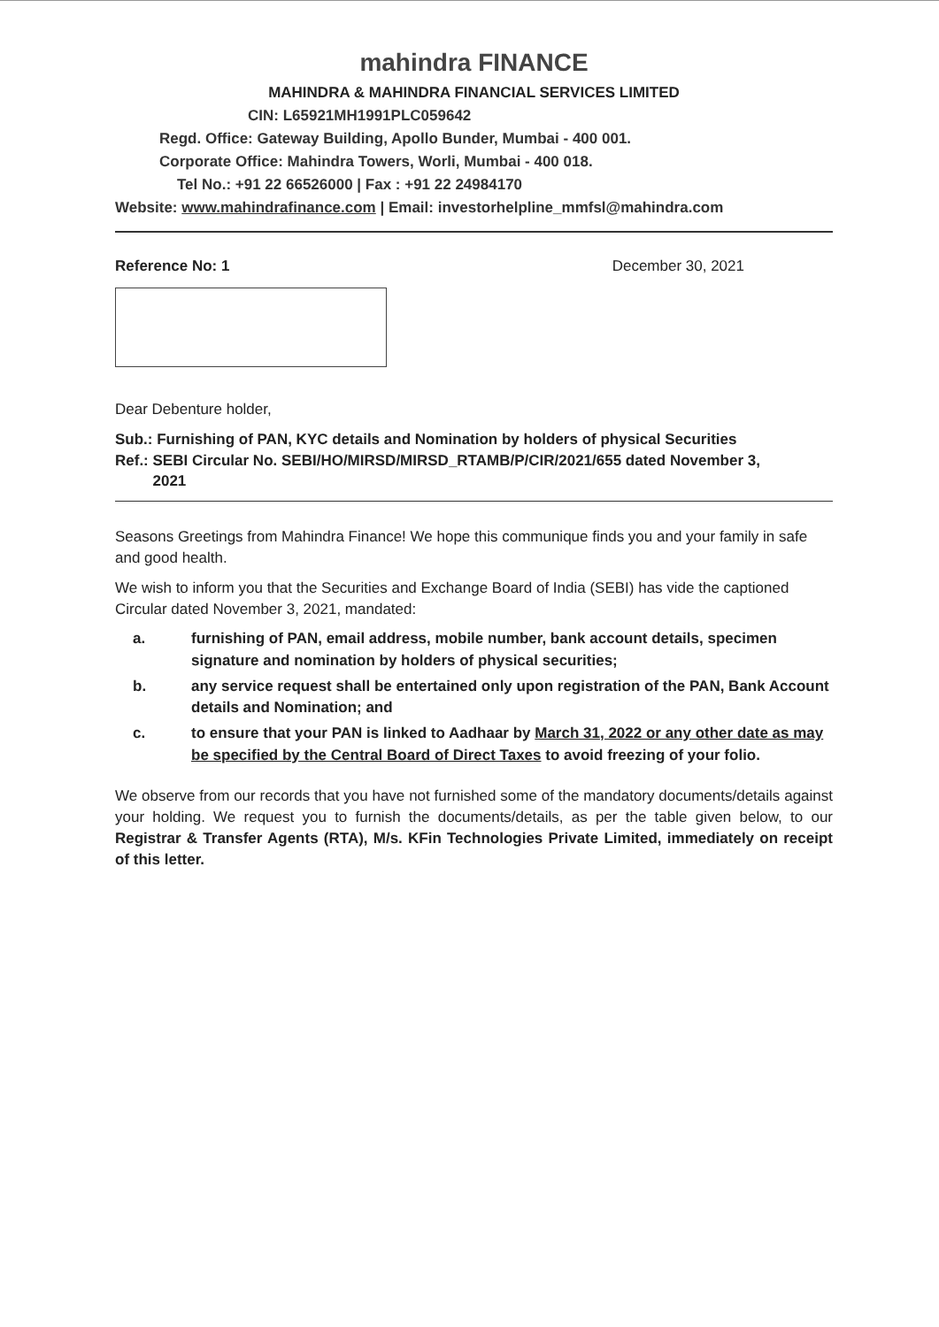mahindra FINANCE
MAHINDRA & MAHINDRA FINANCIAL SERVICES LIMITED
CIN: L65921MH1991PLC059642
Regd. Office: Gateway Building, Apollo Bunder, Mumbai - 400 001.
Corporate Office: Mahindra Towers, Worli, Mumbai - 400 018.
Tel No.: +91 22 66526000 | Fax : +91 22 24984170
Website: www.mahindrafinance.com | Email: investorhelpline_mmfsl@mahindra.com
Reference No: 1 December 30, 2021
Dear Debenture holder,
Sub.: Furnishing of PAN, KYC details and Nomination by holders of physical Securities
Ref.: SEBI Circular No. SEBI/HO/MIRSD/MIRSD_RTAMB/P/CIR/2021/655 dated November 3,
2021
Seasons Greetings from Mahindra Finance! We hope this communique finds you and your family in safe and good health.
We wish to inform you that the Securities and Exchange Board of India (SEBI) has vide the captioned Circular dated November 3, 2021, mandated:
a. furnishing of PAN, email address, mobile number, bank account details, specimen signature and nomination by holders of physical securities;
b. any service request shall be entertained only upon registration of the PAN, Bank Account details and Nomination; and
c. to ensure that your PAN is linked to Aadhaar by March 31, 2022 or any other date as may be specified by the Central Board of Direct Taxes to avoid freezing of your folio.
We observe from our records that you have not furnished some of the mandatory documents/details against your holding. We request you to furnish the documents/details, as per the table given below, to our Registrar & Transfer Agents (RTA), M/s. KFin Technologies Private Limited, immediately on receipt of this letter.